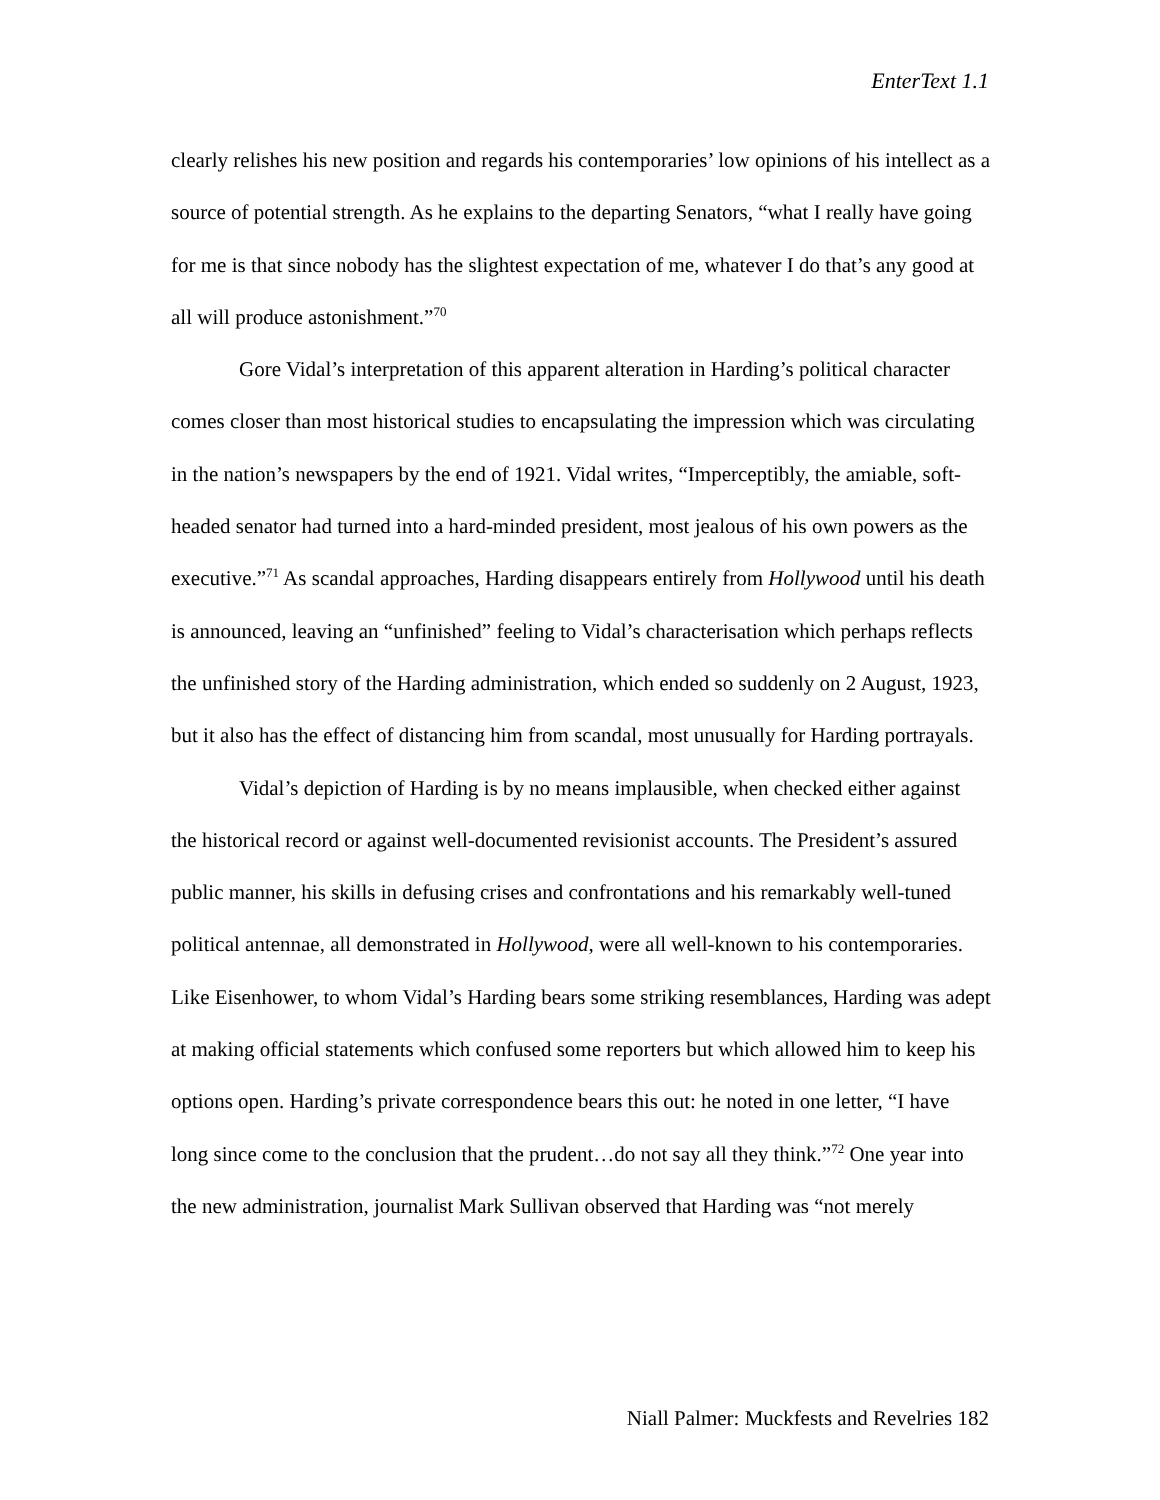EnterText 1.1
clearly relishes his new position and regards his contemporaries’ low opinions of his intellect as a source of potential strength. As he explains to the departing Senators, “what I really have going for me is that since nobody has the slightest expectation of me, whatever I do that’s any good at all will produce astonishment.”<sup>70</sup>
Gore Vidal’s interpretation of this apparent alteration in Harding’s political character comes closer than most historical studies to encapsulating the impression which was circulating in the nation’s newspapers by the end of 1921. Vidal writes, “Imperceptibly, the amiable, soft-headed senator had turned into a hard-minded president, most jealous of his own powers as the executive.”<sup>71</sup> As scandal approaches, Harding disappears entirely from Hollywood until his death is announced, leaving an “unfinished” feeling to Vidal’s characterisation which perhaps reflects the unfinished story of the Harding administration, which ended so suddenly on 2 August, 1923, but it also has the effect of distancing him from scandal, most unusually for Harding portrayals.
Vidal’s depiction of Harding is by no means implausible, when checked either against the historical record or against well-documented revisionist accounts. The President’s assured public manner, his skills in defusing crises and confrontations and his remarkably well-tuned political antennae, all demonstrated in Hollywood, were all well-known to his contemporaries. Like Eisenhower, to whom Vidal’s Harding bears some striking resemblances, Harding was adept at making official statements which confused some reporters but which allowed him to keep his options open. Harding’s private correspondence bears this out: he noted in one letter, “I have long since come to the conclusion that the prudent…do not say all they think.”<sup>72</sup> One year into the new administration, journalist Mark Sullivan observed that Harding was “not merely
Niall Palmer: Muckfests and Revelries 182